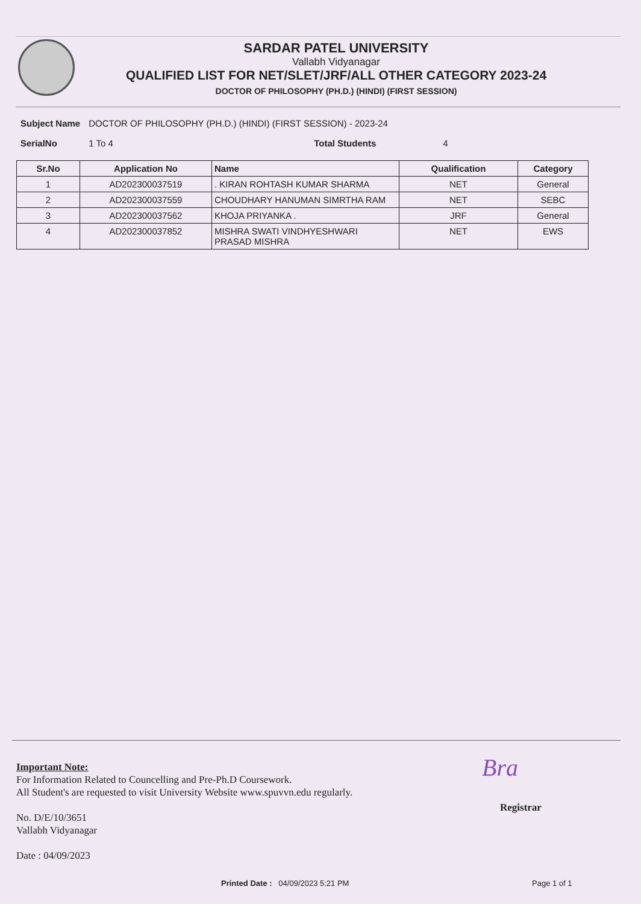SARDAR PATEL UNIVERSITY
Vallabh Vidyanagar
QUALIFIED LIST FOR NET/SLET/JRF/ALL OTHER CATEGORY 2023-24
DOCTOR OF PHILOSOPHY (PH.D.) (HINDI) (FIRST SESSION)
| Subject Name | DOCTOR OF PHILOSOPHY (PH.D.) (HINDI) (FIRST SESSION) - 2023-24 | | |
| SerialNo | 1 To 4 | Total Students | 4 |
| Sr.No | Application No | Name | Qualification | Category |
| --- | --- | --- | --- | --- |
| 1 | AD202300037519 | . KIRAN ROHTASH KUMAR SHARMA | NET | General |
| 2 | AD202300037559 | CHOUDHARY HANUMAN SIMRTHA RAM | NET | SEBC |
| 3 | AD202300037562 | KHOJA PRIYANKA . | JRF | General |
| 4 | AD202300037852 | MISHRA SWATI VINDHYESHWARI PRASAD MISHRA | NET | EWS |
Important Note:
For Information Related to Councelling and Pre-Ph.D Coursework.
All Student's are requested to visit University Website www.spuvvn.edu regularly.
No. D/E/10/3651
Vallabh Vidyanagar
Date : 04/09/2023
Bra
Registrar
Printed Date : 04/09/2023 5:21 PM
Page 1 of 1